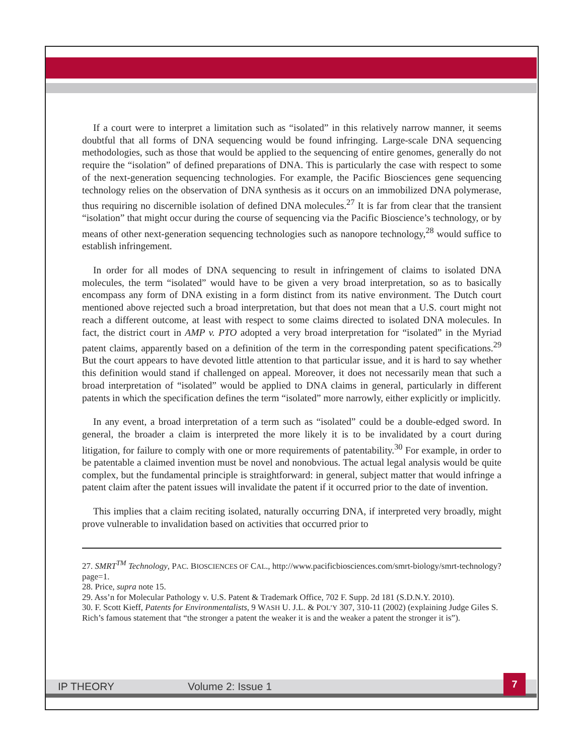If a court were to interpret a limitation such as “isolated” in this relatively narrow manner, it seems doubtful that all forms of DNA sequencing would be found infringing. Large-scale DNA sequencing methodologies, such as those that would be applied to the sequencing of entire genomes, generally do not require the “isolation” of defined preparations of DNA. This is particularly the case with respect to some of the next-generation sequencing technologies. For example, the Pacific Biosciences gene sequencing technology relies on the observation of DNA synthesis as it occurs on an immobilized DNA polymerase, thus requiring no discernible isolation of defined DNA molecules.<sup>27</sup> It is far from clear that the transient “isolation” that might occur during the course of sequencing via the Pacific Bioscience’s technology, or by means of other next-generation sequencing technologies such as nanopore technology,<sup>28</sup> would suffice to establish infringement.
In order for all modes of DNA sequencing to result in infringement of claims to isolated DNA molecules, the term “isolated” would have to be given a very broad interpretation, so as to basically encompass any form of DNA existing in a form distinct from its native environment. The Dutch court mentioned above rejected such a broad interpretation, but that does not mean that a U.S. court might not reach a different outcome, at least with respect to some claims directed to isolated DNA molecules. In fact, the district court in AMP v. PTO adopted a very broad interpretation for “isolated” in the Myriad patent claims, apparently based on a definition of the term in the corresponding patent specifications.<sup>29</sup> But the court appears to have devoted little attention to that particular issue, and it is hard to say whether this definition would stand if challenged on appeal. Moreover, it does not necessarily mean that such a broad interpretation of “isolated” would be applied to DNA claims in general, particularly in different patents in which the specification defines the term “isolated” more narrowly, either explicitly or implicitly.
In any event, a broad interpretation of a term such as “isolated” could be a double-edged sword. In general, the broader a claim is interpreted the more likely it is to be invalidated by a court during litigation, for failure to comply with one or more requirements of patentability.<sup>30</sup> For example, in order to be patentable a claimed invention must be novel and nonobvious. The actual legal analysis would be quite complex, but the fundamental principle is straightforward: in general, subject matter that would infringe a patent claim after the patent issues will invalidate the patent if it occurred prior to the date of invention.
This implies that a claim reciting isolated, naturally occurring DNA, if interpreted very broadly, might prove vulnerable to invalidation based on activities that occurred prior to
27. SMRT<sup>TM</sup> Technology, PAC. BIOSCIENCES OF CAL., http://www.pacificbiosciences.com/smrt-biology/smrt-technology?page=1.
28. Price, supra note 15.
29. Ass’n for Molecular Pathology v. U.S. Patent & Trademark Office, 702 F. Supp. 2d 181 (S.D.N.Y. 2010).
30. F. Scott Kieff, Patents for Environmentalists, 9 WASH U. J.L. & POL’Y 307, 310-11 (2002) (explaining Judge Giles S. Rich’s famous statement that “the stronger a patent the weaker it is and the weaker a patent the stronger it is”).
IP THEORY Volume 2: Issue 1
7